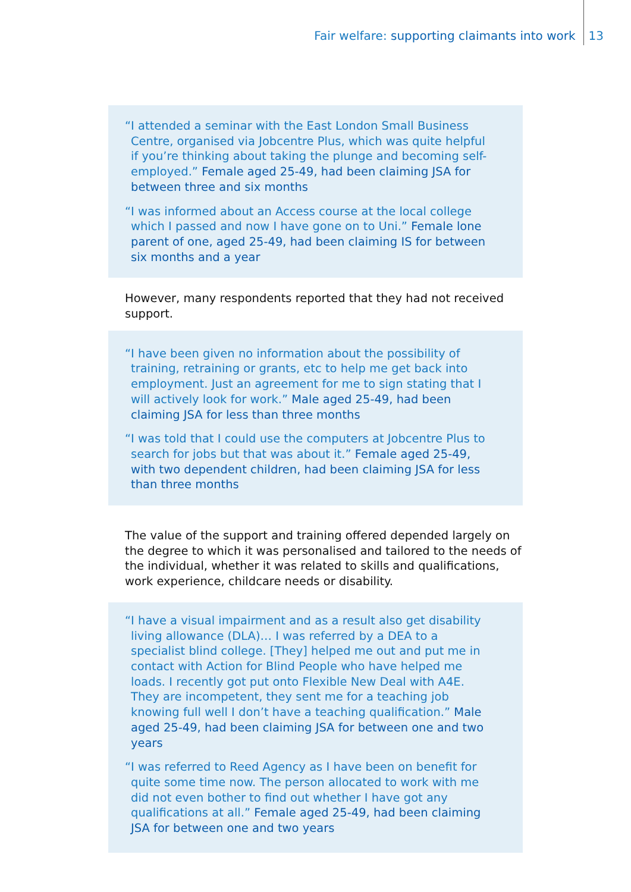Fair welfare: supporting claimants into work 13
“I attended a seminar with the East London Small Business Centre, organised via Jobcentre Plus, which was quite helpful if you’re thinking about taking the plunge and becoming self-employed.” Female aged 25-49, had been claiming JSA for between three and six months
“I was informed about an Access course at the local college which I passed and now I have gone on to Uni.” Female lone parent of one, aged 25-49, had been claiming IS for between six months and a year
However, many respondents reported that they had not received support.
“I have been given no information about the possibility of training, retraining or grants, etc to help me get back into employment. Just an agreement for me to sign stating that I will actively look for work.” Male aged 25-49, had been claiming JSA for less than three months
“I was told that I could use the computers at Jobcentre Plus to search for jobs but that was about it.” Female aged 25-49, with two dependent children, had been claiming JSA for less than three months
The value of the support and training offered depended largely on the degree to which it was personalised and tailored to the needs of the individual, whether it was related to skills and qualifications, work experience, childcare needs or disability.
“I have a visual impairment and as a result also get disability living allowance (DLA)… I was referred by a DEA to a specialist blind college. [They] helped me out and put me in contact with Action for Blind People who have helped me loads. I recently got put onto Flexible New Deal with A4E. They are incompetent, they sent me for a teaching job knowing full well I don’t have a teaching qualification.” Male aged 25-49, had been claiming JSA for between one and two years
“I was referred to Reed Agency as I have been on benefit for quite some time now. The person allocated to work with me did not even bother to find out whether I have got any qualifications at all.” Female aged 25-49, had been claiming JSA for between one and two years